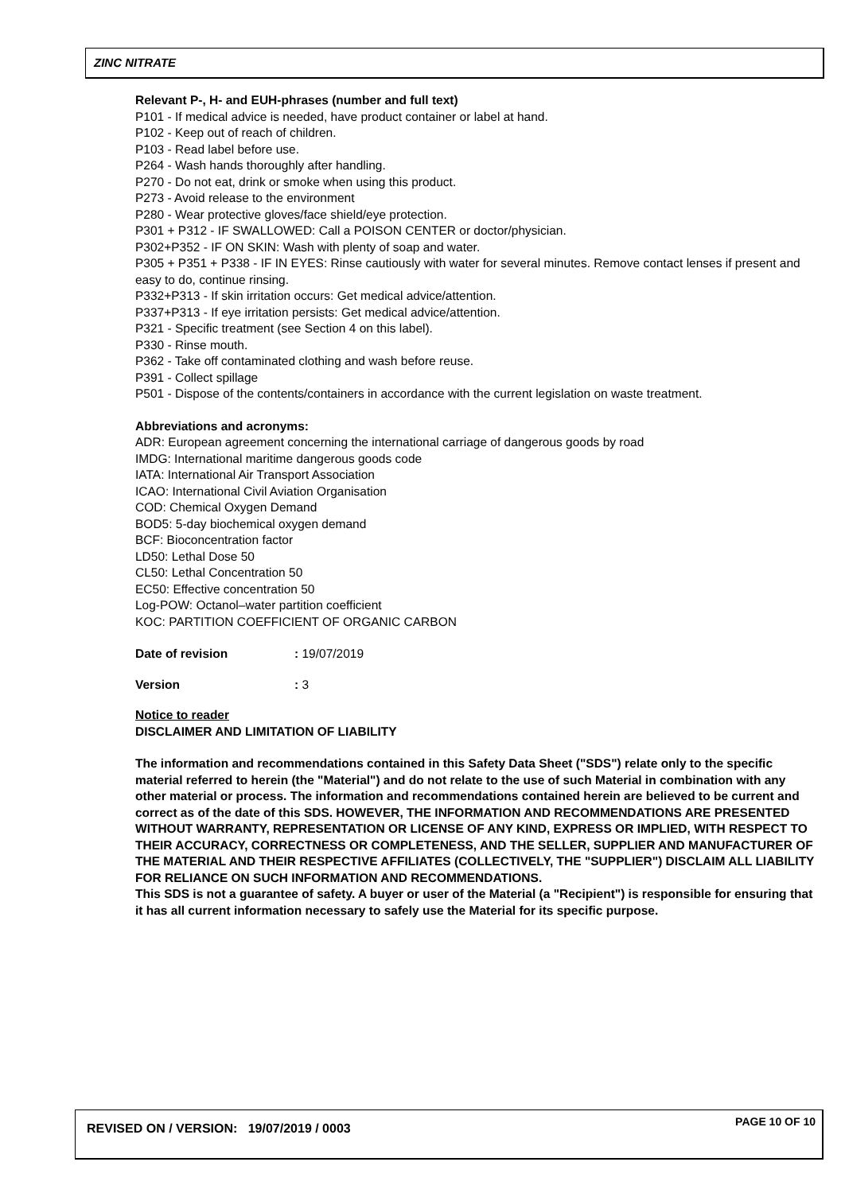ZINC NITRATE
Relevant P-, H- and EUH-phrases (number and full text)
P101 - If medical advice is needed, have product container or label at hand.
P102 - Keep out of reach of children.
P103 - Read label before use.
P264 - Wash hands thoroughly after handling.
P270 - Do not eat, drink or smoke when using this product.
P273 - Avoid release to the environment
P280 - Wear protective gloves/face shield/eye protection.
P301 + P312 - IF SWALLOWED: Call a POISON CENTER or doctor/physician.
P302+P352 - IF ON SKIN: Wash with plenty of soap and water.
P305 + P351 + P338 - IF IN EYES: Rinse cautiously with water for several minutes. Remove contact lenses if present and easy to do, continue rinsing.
P332+P313 - If skin irritation occurs: Get medical advice/attention.
P337+P313 - If eye irritation persists: Get medical advice/attention.
P321 - Specific treatment (see Section 4 on this label).
P330 - Rinse mouth.
P362 - Take off contaminated clothing and wash before reuse.
P391 - Collect spillage
P501 - Dispose of the contents/containers in accordance with the current legislation on waste treatment.
Abbreviations and acronyms:
ADR: European agreement concerning the international carriage of dangerous goods by road
IMDG: International maritime dangerous goods code
IATA: International Air Transport Association
ICAO: International Civil Aviation Organisation
COD: Chemical Oxygen Demand
BOD5: 5-day biochemical oxygen demand
BCF: Bioconcentration factor
LD50: Lethal Dose 50
CL50: Lethal Concentration 50
EC50: Effective concentration 50
Log-POW: Octanol–water partition coefficient
KOC: PARTITION COEFFICIENT OF ORGANIC CARBON
Date of revision: 19/07/2019
Version: 3
Notice to reader
DISCLAIMER AND LIMITATION OF LIABILITY
The information and recommendations contained in this Safety Data Sheet ("SDS") relate only to the specific material referred to herein (the "Material") and do not relate to the use of such Material in combination with any other material or process. The information and recommendations contained herein are believed to be current and correct as of the date of this SDS. HOWEVER, THE INFORMATION AND RECOMMENDATIONS ARE PRESENTED WITHOUT WARRANTY, REPRESENTATION OR LICENSE OF ANY KIND, EXPRESS OR IMPLIED, WITH RESPECT TO THEIR ACCURACY, CORRECTNESS OR COMPLETENESS, AND THE SELLER, SUPPLIER AND MANUFACTURER OF THE MATERIAL AND THEIR RESPECTIVE AFFILIATES (COLLECTIVELY, THE "SUPPLIER") DISCLAIM ALL LIABILITY FOR RELIANCE ON SUCH INFORMATION AND RECOMMENDATIONS.
This SDS is not a guarantee of safety. A buyer or user of the Material (a "Recipient") is responsible for ensuring that it has all current information necessary to safely use the Material for its specific purpose.
REVISED ON / VERSION: 19/07/2019 / 0003 PAGE 10 OF 10